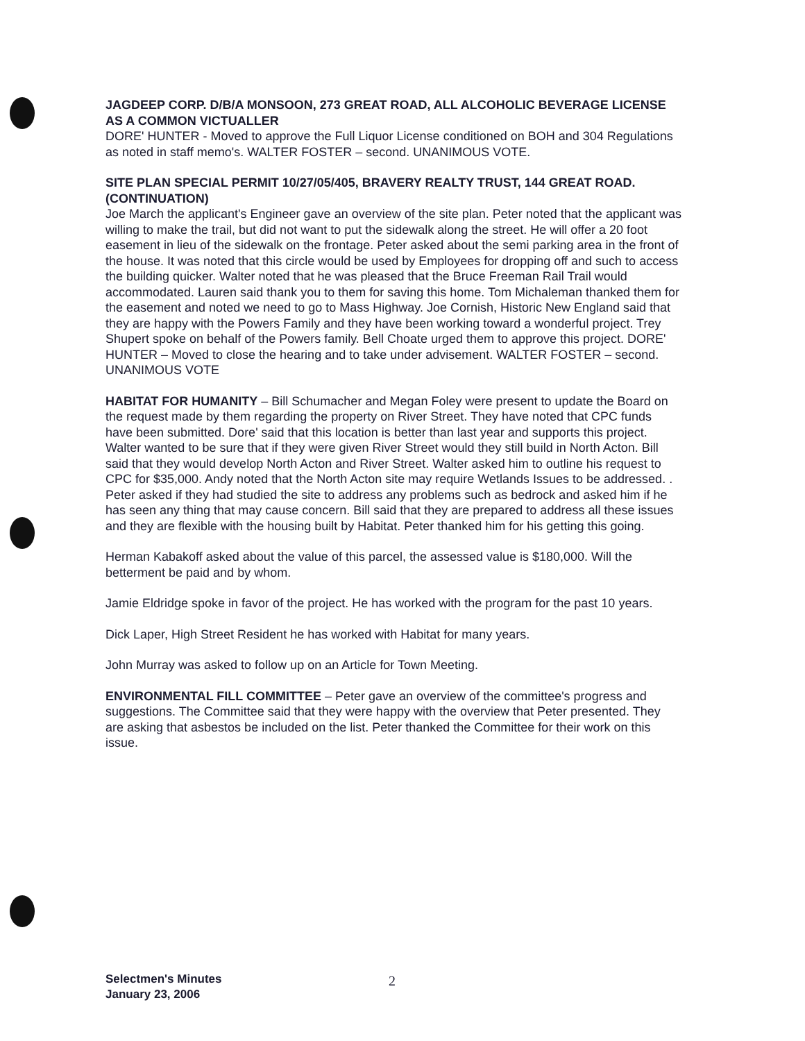JAGDEEP CORP. D/B/A MONSOON, 273 GREAT ROAD, ALL ALCOHOLIC BEVERAGE LICENSE AS A COMMON VICTUALLER
DORE' HUNTER - Moved to approve the Full Liquor License conditioned on BOH and 304 Regulations as noted in staff memo's. WALTER FOSTER – second. UNANIMOUS VOTE.
SITE PLAN SPECIAL PERMIT 10/27/05/405, BRAVERY REALTY TRUST, 144 GREAT ROAD. (CONTINUATION)
Joe March the applicant's Engineer gave an overview of the site plan. Peter noted that the applicant was willing to make the trail, but did not want to put the sidewalk along the street. He will offer a 20 foot easement in lieu of the sidewalk on the frontage. Peter asked about the semi parking area in the front of the house. It was noted that this circle would be used by Employees for dropping off and such to access the building quicker. Walter noted that he was pleased that the Bruce Freeman Rail Trail would accommodated. Lauren said thank you to them for saving this home. Tom Michaleman thanked them for the easement and noted we need to go to Mass Highway. Joe Cornish, Historic New England said that they are happy with the Powers Family and they have been working toward a wonderful project. Trey Shupert spoke on behalf of the Powers family. Bell Choate urged them to approve this project. DORE' HUNTER – Moved to close the hearing and to take under advisement. WALTER FOSTER – second. UNANIMOUS VOTE
HABITAT FOR HUMANITY – Bill Schumacher and Megan Foley were present to update the Board on the request made by them regarding the property on River Street. They have noted that CPC funds have been submitted. Dore' said that this location is better than last year and supports this project. Walter wanted to be sure that if they were given River Street would they still build in North Acton. Bill said that they would develop North Acton and River Street. Walter asked him to outline his request to CPC for $35,000. Andy noted that the North Acton site may require Wetlands Issues to be addressed. . Peter asked if they had studied the site to address any problems such as bedrock and asked him if he has seen any thing that may cause concern. Bill said that they are prepared to address all these issues and they are flexible with the housing built by Habitat. Peter thanked him for his getting this going.
Herman Kabakoff asked about the value of this parcel, the assessed value is $180,000. Will the betterment be paid and by whom.
Jamie Eldridge spoke in favor of the project. He has worked with the program for the past 10 years.
Dick Laper, High Street Resident he has worked with Habitat for many years.
John Murray was asked to follow up on an Article for Town Meeting.
ENVIRONMENTAL FILL COMMITTEE – Peter gave an overview of the committee's progress and suggestions. The Committee said that they were happy with the overview that Peter presented. They are asking that asbestos be included on the list. Peter thanked the Committee for their work on this issue.
Selectmen's Minutes
January 23, 2006
2